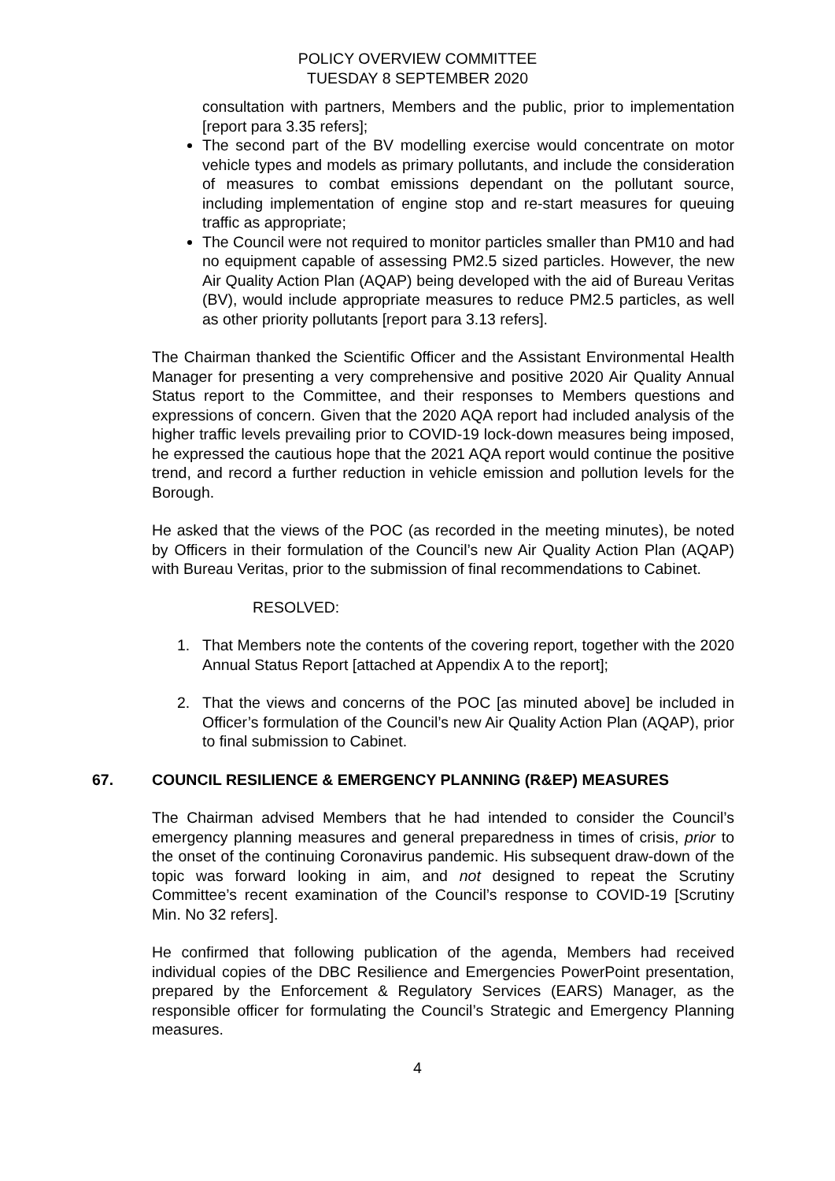POLICY OVERVIEW COMMITTEE
TUESDAY 8 SEPTEMBER 2020
consultation with partners, Members and the public, prior to implementation [report para 3.35 refers];
The second part of the BV modelling exercise would concentrate on motor vehicle types and models as primary pollutants, and include the consideration of measures to combat emissions dependant on the pollutant source, including implementation of engine stop and re-start measures for queuing traffic as appropriate;
The Council were not required to monitor particles smaller than PM10 and had no equipment capable of assessing PM2.5 sized particles. However, the new Air Quality Action Plan (AQAP) being developed with the aid of Bureau Veritas (BV), would include appropriate measures to reduce PM2.5 particles, as well as other priority pollutants [report para 3.13 refers].
The Chairman thanked the Scientific Officer and the Assistant Environmental Health Manager for presenting a very comprehensive and positive 2020 Air Quality Annual Status report to the Committee, and their responses to Members questions and expressions of concern. Given that the 2020 AQA report had included analysis of the higher traffic levels prevailing prior to COVID-19 lock-down measures being imposed, he expressed the cautious hope that the 2021 AQA report would continue the positive trend, and record a further reduction in vehicle emission and pollution levels for the Borough.
He asked that the views of the POC (as recorded in the meeting minutes), be noted by Officers in their formulation of the Council’s new Air Quality Action Plan (AQAP) with Bureau Veritas, prior to the submission of final recommendations to Cabinet.
RESOLVED:
1. That Members note the contents of the covering report, together with the 2020 Annual Status Report [attached at Appendix A to the report];
2. That the views and concerns of the POC [as minuted above] be included in Officer’s formulation of the Council’s new Air Quality Action Plan (AQAP), prior to final submission to Cabinet.
67. COUNCIL RESILIENCE & EMERGENCY PLANNING (R&EP) MEASURES
The Chairman advised Members that he had intended to consider the Council’s emergency planning measures and general preparedness in times of crisis, prior to the onset of the continuing Coronavirus pandemic. His subsequent draw-down of the topic was forward looking in aim, and not designed to repeat the Scrutiny Committee’s recent examination of the Council’s response to COVID-19 [Scrutiny Min. No 32 refers].
He confirmed that following publication of the agenda, Members had received individual copies of the DBC Resilience and Emergencies PowerPoint presentation, prepared by the Enforcement & Regulatory Services (EARS) Manager, as the responsible officer for formulating the Council’s Strategic and Emergency Planning measures.
4